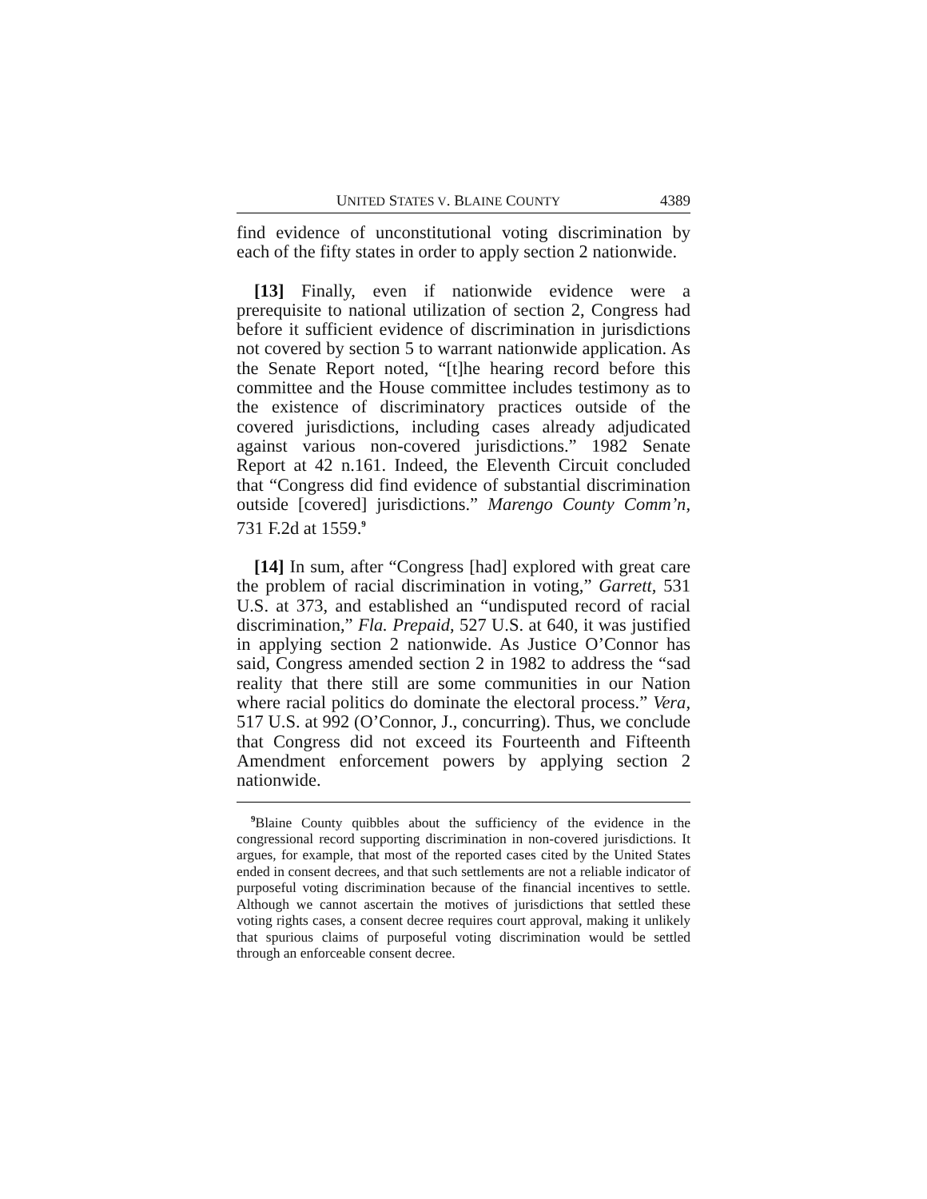UNITED STATES V. BLAINE COUNTY 4389
find evidence of unconstitutional voting discrimination by each of the fifty states in order to apply section 2 nationwide.
[13] Finally, even if nationwide evidence were a prerequisite to national utilization of section 2, Congress had before it sufficient evidence of discrimination in jurisdictions not covered by section 5 to warrant nationwide application. As the Senate Report noted, “[t]he hearing record before this committee and the House committee includes testimony as to the existence of discriminatory practices outside of the covered jurisdictions, including cases already adjudicated against various non-covered jurisdictions.” 1982 Senate Report at 42 n.161. Indeed, the Eleventh Circuit concluded that “Congress did find evidence of substantial discrimination outside [covered] jurisdictions.” Marengo County Comm’n, 731 F.2d at 1559.<sup>9</sup>
[14] In sum, after “Congress [had] explored with great care the problem of racial discrimination in voting,” Garrett, 531 U.S. at 373, and established an “undisputed record of racial discrimination,” Fla. Prepaid, 527 U.S. at 640, it was justified in applying section 2 nationwide. As Justice O’Connor has said, Congress amended section 2 in 1982 to address the “sad reality that there still are some communities in our Nation where racial politics do dominate the electoral process.” Vera, 517 U.S. at 992 (O’Connor, J., concurring). Thus, we conclude that Congress did not exceed its Fourteenth and Fifteenth Amendment enforcement powers by applying section 2 nationwide.
<sup>9</sup> Blaine County quibbles about the sufficiency of the evidence in the congressional record supporting discrimination in non-covered jurisdictions. It argues, for example, that most of the reported cases cited by the United States ended in consent decrees, and that such settlements are not a reliable indicator of purposeful voting discrimination because of the financial incentives to settle. Although we cannot ascertain the motives of jurisdictions that settled these voting rights cases, a consent decree requires court approval, making it unlikely that spurious claims of purposeful voting discrimination would be settled through an enforceable consent decree.